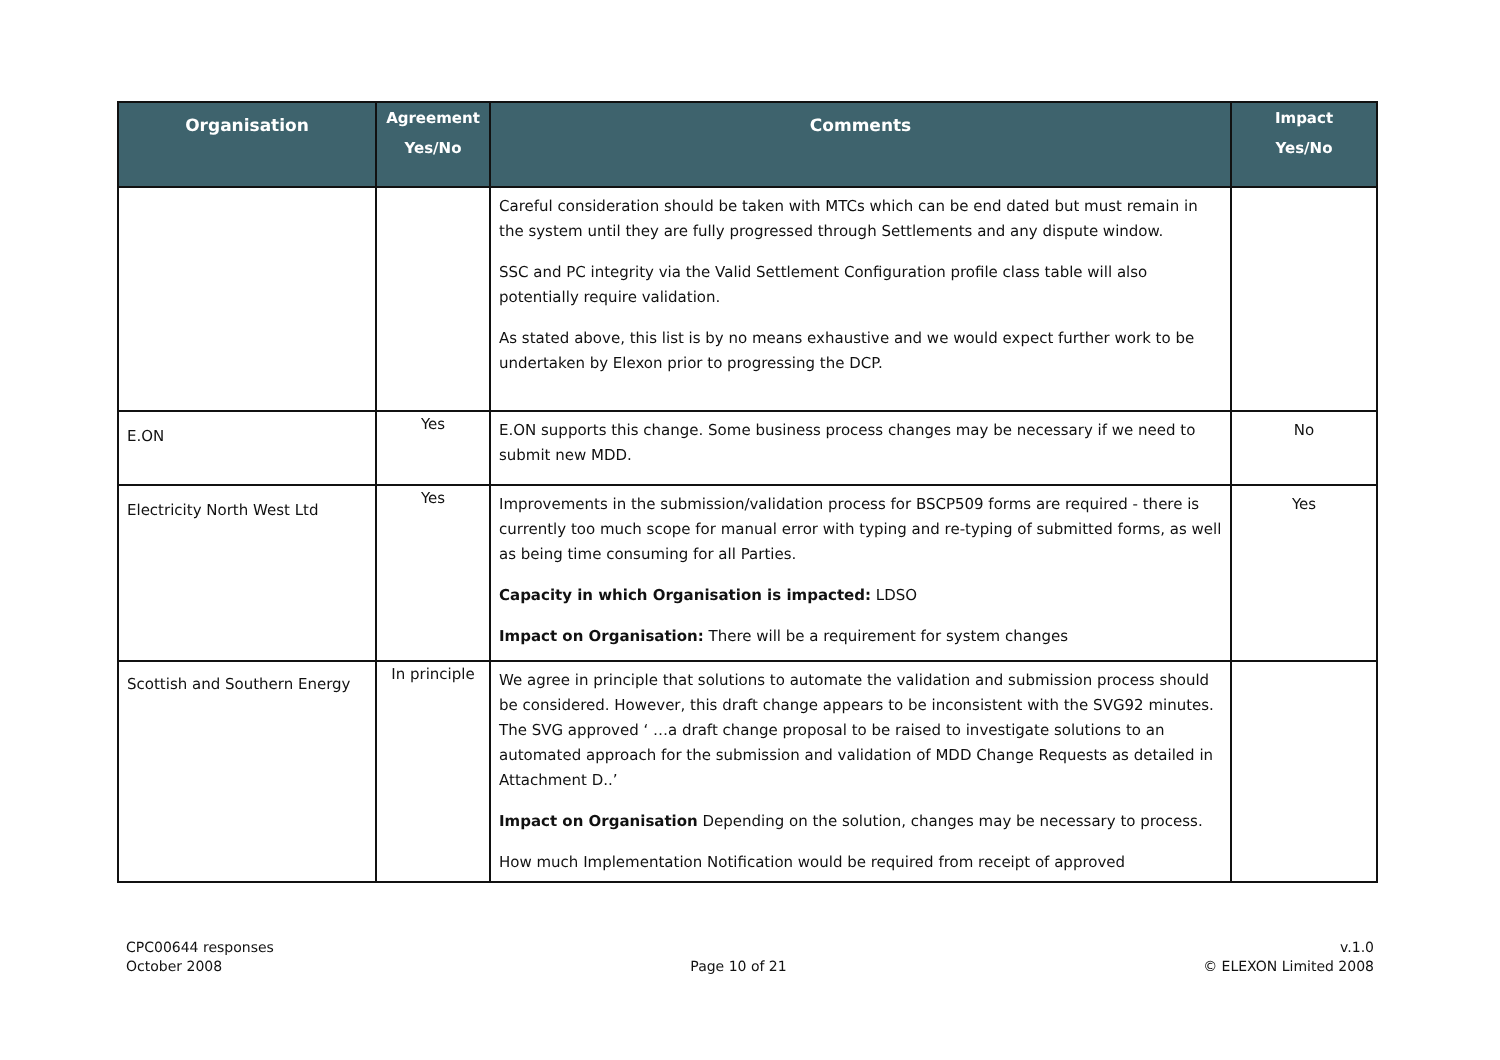| Organisation | Agreement Yes/No | Comments | Impact Yes/No |
| --- | --- | --- | --- |
| | | Careful consideration should be taken with MTCs which can be end dated but must remain in the system until they are fully progressed through Settlements and any dispute window. SSC and PC integrity via the Valid Settlement Configuration profile class table will also potentially require validation. As stated above, this list is by no means exhaustive and we would expect further work to be undertaken by Elexon prior to progressing the DCP. | |
| E.ON | Yes | E.ON supports this change. Some business process changes may be necessary if we need to submit new MDD. | No |
| Electricity North West Ltd | Yes | Improvements in the submission/validation process for BSCP509 forms are required - there is currently too much scope for manual error with typing and re-typing of submitted forms, as well as being time consuming for all Parties. Capacity in which Organisation is impacted: LDSO Impact on Organisation: There will be a requirement for system changes | Yes |
| Scottish and Southern Energy | In principle | We agree in principle that solutions to automate the validation and submission process should be considered. However, this draft change appears to be inconsistent with the SVG92 minutes. The SVG approved ‘ …a draft change proposal to be raised to investigate solutions to an automated approach for the submission and validation of MDD Change Requests as detailed in Attachment D..’ Impact on Organisation Depending on the solution, changes may be necessary to process. How much Implementation Notification would be required from receipt of approved | |
CPC00644 responses
October 2008
Page 10 of 21 v.1.0
© ELEXON Limited 2008